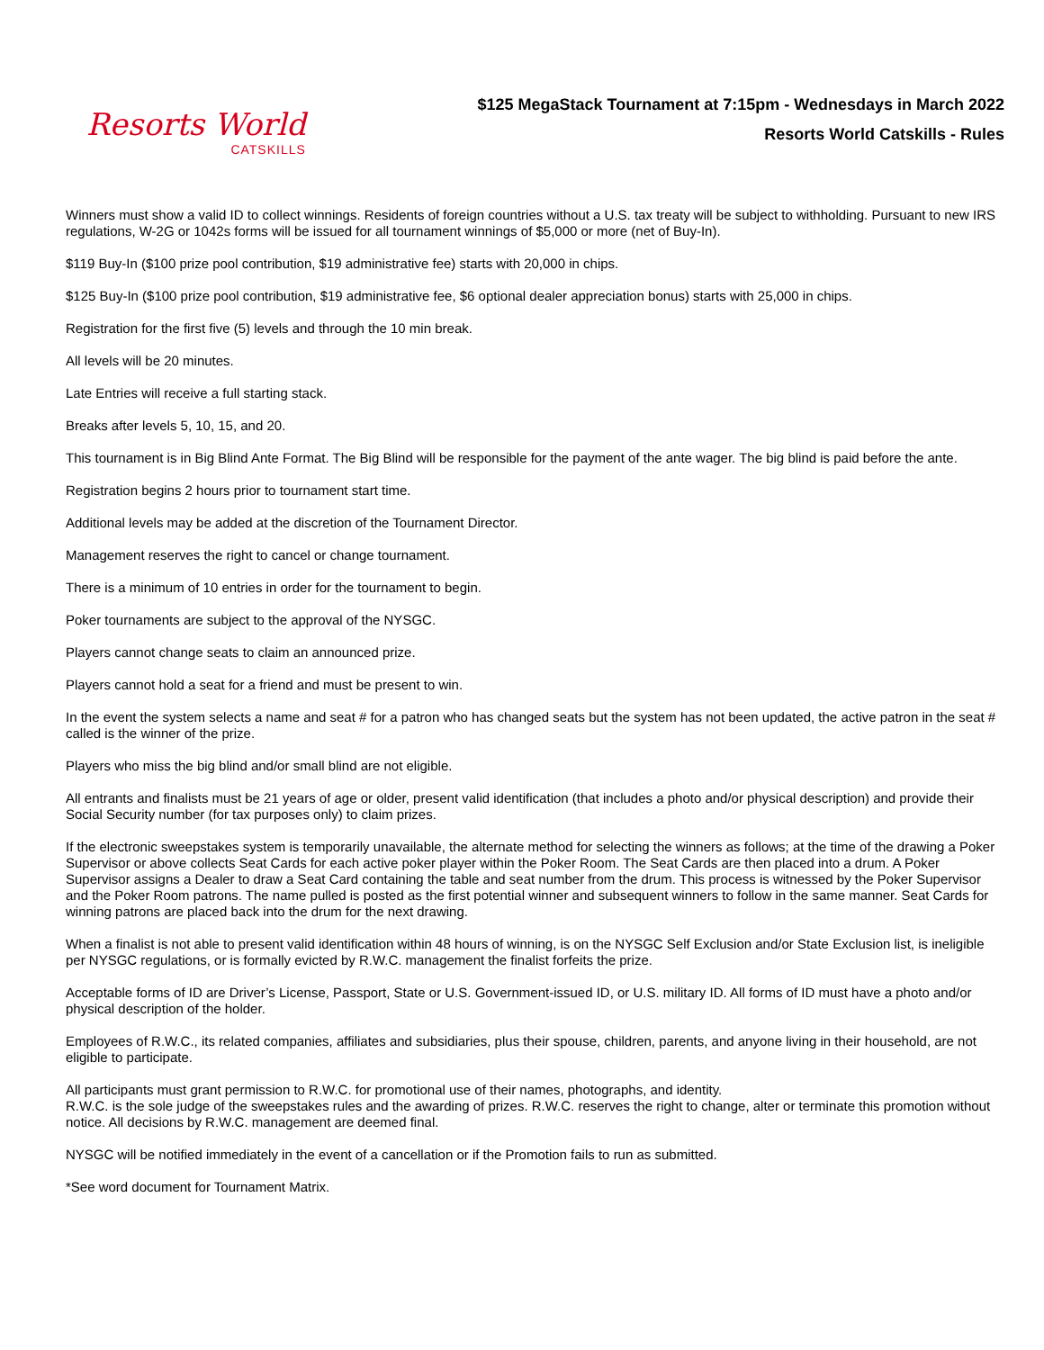Resorts World
CATSKILLS
$125 MegaStack Tournament at 7:15pm - Wednesdays in March 2022
Resorts World Catskills - Rules
Winners must show a valid ID to collect winnings. Residents of foreign countries without a U.S. tax treaty will be subject to withholding. Pursuant to new IRS regulations, W-2G or 1042s forms will be issued for all tournament winnings of $5,000 or more (net of Buy-In).
$119 Buy-In ($100 prize pool contribution, $19 administrative fee) starts with 20,000 in chips.
$125 Buy-In ($100 prize pool contribution, $19 administrative fee, $6 optional dealer appreciation bonus) starts with 25,000 in chips.
Registration for the first five (5) levels and through the 10 min break.
All levels will be 20 minutes.
Late Entries will receive a full starting stack.
Breaks after levels 5, 10, 15, and 20.
This tournament is in Big Blind Ante Format. The Big Blind will be responsible for the payment of the ante wager. The big blind is paid before the ante.
Registration begins 2 hours prior to tournament start time.
Additional levels may be added at the discretion of the Tournament Director.
Management reserves the right to cancel or change tournament.
There is a minimum of 10 entries in order for the tournament to begin.
Poker tournaments are subject to the approval of the NYSGC.
Players cannot change seats to claim an announced prize.
Players cannot hold a seat for a friend and must be present to win.
In the event the system selects a name and seat # for a patron who has changed seats but the system has not been updated, the active patron in the seat # called is the winner of the prize.
Players who miss the big blind and/or small blind are not eligible.
All entrants and finalists must be 21 years of age or older, present valid identification (that includes a photo and/or physical description) and provide their Social Security number (for tax purposes only) to claim prizes.
If the electronic sweepstakes system is temporarily unavailable, the alternate method for selecting the winners as follows; at the time of the drawing a Poker Supervisor or above collects Seat Cards for each active poker player within the Poker Room. The Seat Cards are then placed into a drum. A Poker Supervisor assigns a Dealer to draw a Seat Card containing the table and seat number from the drum. This process is witnessed by the Poker Supervisor and the Poker Room patrons. The name pulled is posted as the first potential winner and subsequent winners to follow in the same manner. Seat Cards for winning patrons are placed back into the drum for the next drawing.
When a finalist is not able to present valid identification within 48 hours of winning, is on the NYSGC Self Exclusion and/or State Exclusion list, is ineligible per NYSGC regulations, or is formally evicted by R.W.C. management the finalist forfeits the prize.
Acceptable forms of ID are Driver’s License, Passport, State or U.S. Government-issued ID, or U.S. military ID. All forms of ID must have a photo and/or physical description of the holder.
Employees of R.W.C., its related companies, affiliates and subsidiaries, plus their spouse, children, parents, and anyone living in their household, are not eligible to participate.
All participants must grant permission to R.W.C. for promotional use of their names, photographs, and identity.
R.W.C. is the sole judge of the sweepstakes rules and the awarding of prizes. R.W.C. reserves the right to change, alter or terminate this promotion without notice. All decisions by R.W.C. management are deemed final.
NYSGC will be notified immediately in the event of a cancellation or if the Promotion fails to run as submitted.
*See word document for Tournament Matrix.